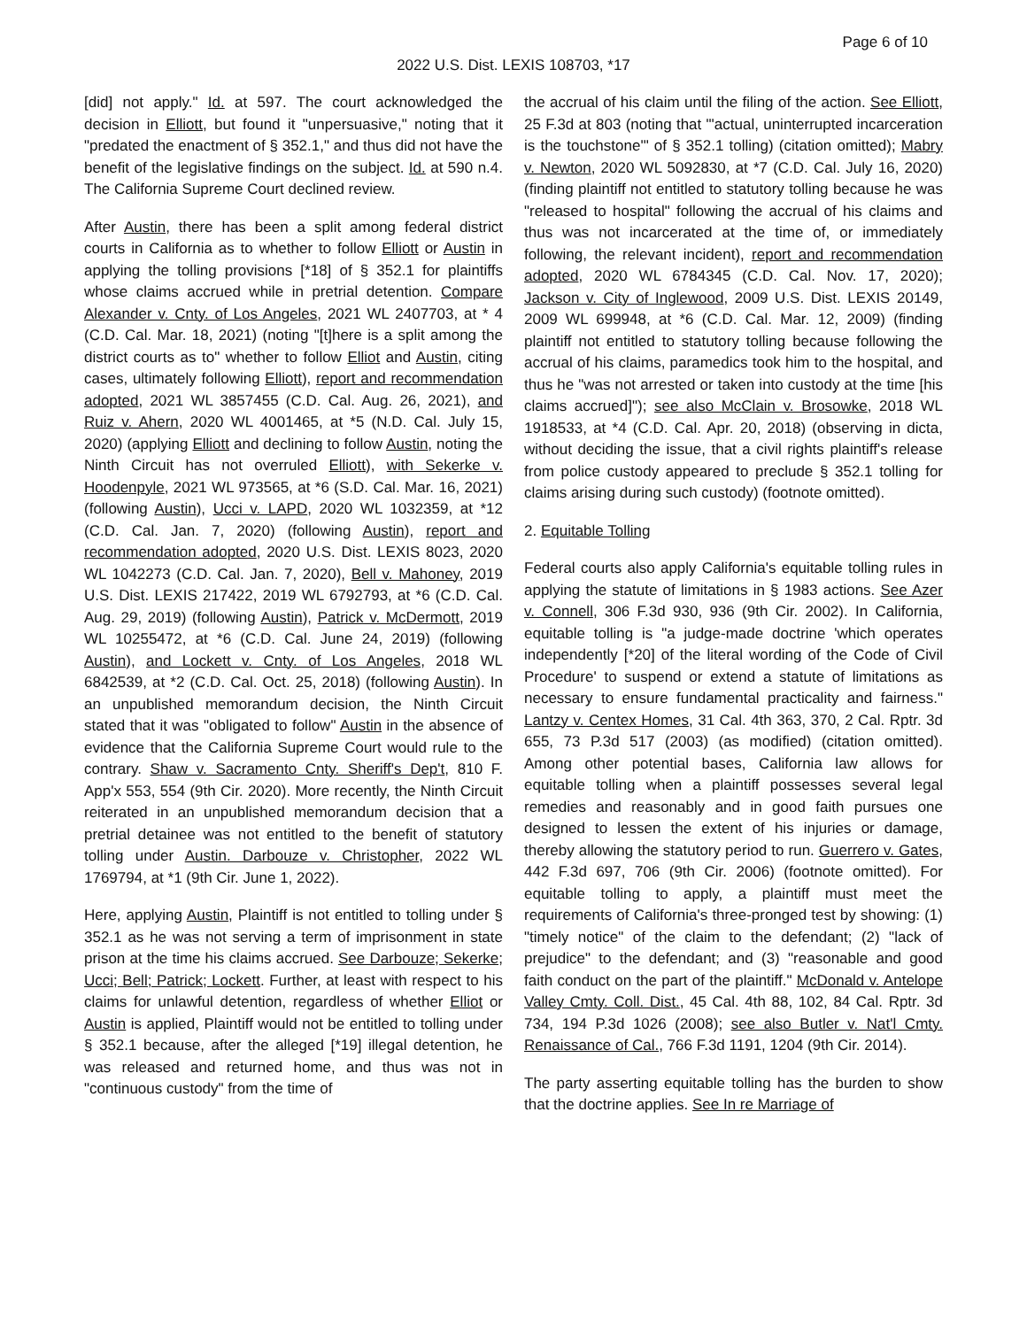Page 6 of 10
2022 U.S. Dist. LEXIS 108703, *17
[did] not apply." Id. at 597. The court acknowledged the decision in Elliott, but found it "unpersuasive," noting that it "predated the enactment of § 352.1," and thus did not have the benefit of the legislative findings on the subject. Id. at 590 n.4. The California Supreme Court declined review.
After Austin, there has been a split among federal district courts in California as to whether to follow Elliott or Austin in applying the tolling provisions [*18] of § 352.1 for plaintiffs whose claims accrued while in pretrial detention. Compare Alexander v. Cnty. of Los Angeles, 2021 WL 2407703, at * 4 (C.D. Cal. Mar. 18, 2021) (noting "[t]here is a split among the district courts as to" whether to follow Elliot and Austin, citing cases, ultimately following Elliott), report and recommendation adopted, 2021 WL 3857455 (C.D. Cal. Aug. 26, 2021), and Ruiz v. Ahern, 2020 WL 4001465, at *5 (N.D. Cal. July 15, 2020) (applying Elliott and declining to follow Austin, noting the Ninth Circuit has not overruled Elliott), with Sekerke v. Hoodenpyle, 2021 WL 973565, at *6 (S.D. Cal. Mar. 16, 2021) (following Austin), Ucci v. LAPD, 2020 WL 1032359, at *12 (C.D. Cal. Jan. 7, 2020) (following Austin), report and recommendation adopted, 2020 U.S. Dist. LEXIS 8023, 2020 WL 1042273 (C.D. Cal. Jan. 7, 2020), Bell v. Mahoney, 2019 U.S. Dist. LEXIS 217422, 2019 WL 6792793, at *6 (C.D. Cal. Aug. 29, 2019) (following Austin), Patrick v. McDermott, 2019 WL 10255472, at *6 (C.D. Cal. June 24, 2019) (following Austin), and Lockett v. Cnty. of Los Angeles, 2018 WL 6842539, at *2 (C.D. Cal. Oct. 25, 2018) (following Austin). In an unpublished memorandum decision, the Ninth Circuit stated that it was "obligated to follow" Austin in the absence of evidence that the California Supreme Court would rule to the contrary. Shaw v. Sacramento Cnty. Sheriff's Dep't, 810 F. App'x 553, 554 (9th Cir. 2020). More recently, the Ninth Circuit reiterated in an unpublished memorandum decision that a pretrial detainee was not entitled to the benefit of statutory tolling under Austin. Darbouze v. Christopher, 2022 WL 1769794, at *1 (9th Cir. June 1, 2022).
Here, applying Austin, Plaintiff is not entitled to tolling under § 352.1 as he was not serving a term of imprisonment in state prison at the time his claims accrued. See Darbouze; Sekerke; Ucci; Bell; Patrick; Lockett. Further, at least with respect to his claims for unlawful detention, regardless of whether Elliot or Austin is applied, Plaintiff would not be entitled to tolling under § 352.1 because, after the alleged [*19] illegal detention, he was released and returned home, and thus was not in "continuous custody" from the time of
the accrual of his claim until the filing of the action. See Elliott, 25 F.3d at 803 (noting that "'actual, uninterrupted incarceration is the touchstone'" of § 352.1 tolling) (citation omitted); Mabry v. Newton, 2020 WL 5092830, at *7 (C.D. Cal. July 16, 2020) (finding plaintiff not entitled to statutory tolling because he was "released to hospital" following the accrual of his claims and thus was not incarcerated at the time of, or immediately following, the relevant incident), report and recommendation adopted, 2020 WL 6784345 (C.D. Cal. Nov. 17, 2020); Jackson v. City of Inglewood, 2009 U.S. Dist. LEXIS 20149, 2009 WL 699948, at *6 (C.D. Cal. Mar. 12, 2009) (finding plaintiff not entitled to statutory tolling because following the accrual of his claims, paramedics took him to the hospital, and thus he "was not arrested or taken into custody at the time [his claims accrued]"); see also McClain v. Brosowke, 2018 WL 1918533, at *4 (C.D. Cal. Apr. 20, 2018) (observing in dicta, without deciding the issue, that a civil rights plaintiff's release from police custody appeared to preclude § 352.1 tolling for claims arising during such custody) (footnote omitted).
2. Equitable Tolling
Federal courts also apply California's equitable tolling rules in applying the statute of limitations in § 1983 actions. See Azer v. Connell, 306 F.3d 930, 936 (9th Cir. 2002). In California, equitable tolling is "a judge-made doctrine 'which operates independently [*20] of the literal wording of the Code of Civil Procedure' to suspend or extend a statute of limitations as necessary to ensure fundamental practicality and fairness." Lantzy v. Centex Homes, 31 Cal. 4th 363, 370, 2 Cal. Rptr. 3d 655, 73 P.3d 517 (2003) (as modified) (citation omitted). Among other potential bases, California law allows for equitable tolling when a plaintiff possesses several legal remedies and reasonably and in good faith pursues one designed to lessen the extent of his injuries or damage, thereby allowing the statutory period to run. Guerrero v. Gates, 442 F.3d 697, 706 (9th Cir. 2006) (footnote omitted). For equitable tolling to apply, a plaintiff must meet the requirements of California's three-pronged test by showing: (1) "timely notice" of the claim to the defendant; (2) "lack of prejudice" to the defendant; and (3) "reasonable and good faith conduct on the part of the plaintiff." McDonald v. Antelope Valley Cmty. Coll. Dist., 45 Cal. 4th 88, 102, 84 Cal. Rptr. 3d 734, 194 P.3d 1026 (2008); see also Butler v. Nat'l Cmty. Renaissance of Cal., 766 F.3d 1191, 1204 (9th Cir. 2014).
The party asserting equitable tolling has the burden to show that the doctrine applies. See In re Marriage of